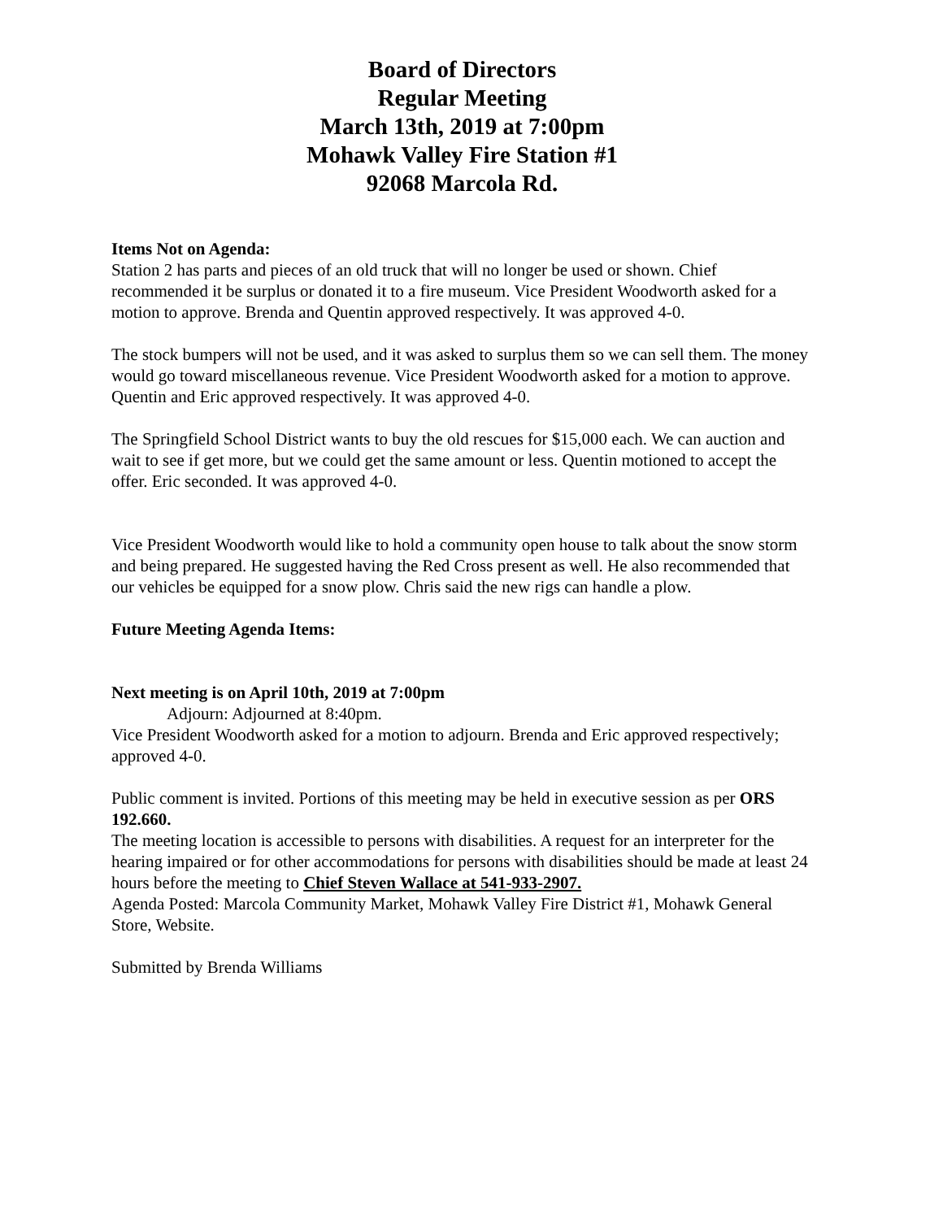Board of Directors
Regular Meeting
March 13th, 2019 at 7:00pm
Mohawk Valley Fire Station #1
92068 Marcola Rd.
Items Not on Agenda:
Station 2 has parts and pieces of an old truck that will no longer be used or shown. Chief recommended it be surplus or donated it to a fire museum. Vice President Woodworth asked for a motion to approve. Brenda and Quentin approved respectively. It was approved 4-0.
The stock bumpers will not be used, and it was asked to surplus them so we can sell them. The money would go toward miscellaneous revenue. Vice President Woodworth asked for a motion to approve. Quentin and Eric approved respectively. It was approved 4-0.
The Springfield School District wants to buy the old rescues for $15,000 each. We can auction and wait to see if get more, but we could get the same amount or less. Quentin motioned to accept the offer. Eric seconded. It was approved 4-0.
Vice President Woodworth would like to hold a community open house to talk about the snow storm and being prepared. He suggested having the Red Cross present as well. He also recommended that our vehicles be equipped for a snow plow. Chris said the new rigs can handle a plow.
Future Meeting Agenda Items:
Next meeting is on April 10th, 2019 at 7:00pm
Adjourn: Adjourned at 8:40pm.
Vice President Woodworth asked for a motion to adjourn. Brenda and Eric approved respectively; approved 4-0.
Public comment is invited. Portions of this meeting may be held in executive session as per ORS 192.660.
The meeting location is accessible to persons with disabilities. A request for an interpreter for the hearing impaired or for other accommodations for persons with disabilities should be made at least 24 hours before the meeting to Chief Steven Wallace at 541-933-2907.
Agenda Posted: Marcola Community Market, Mohawk Valley Fire District #1, Mohawk General Store, Website.
Submitted by Brenda Williams